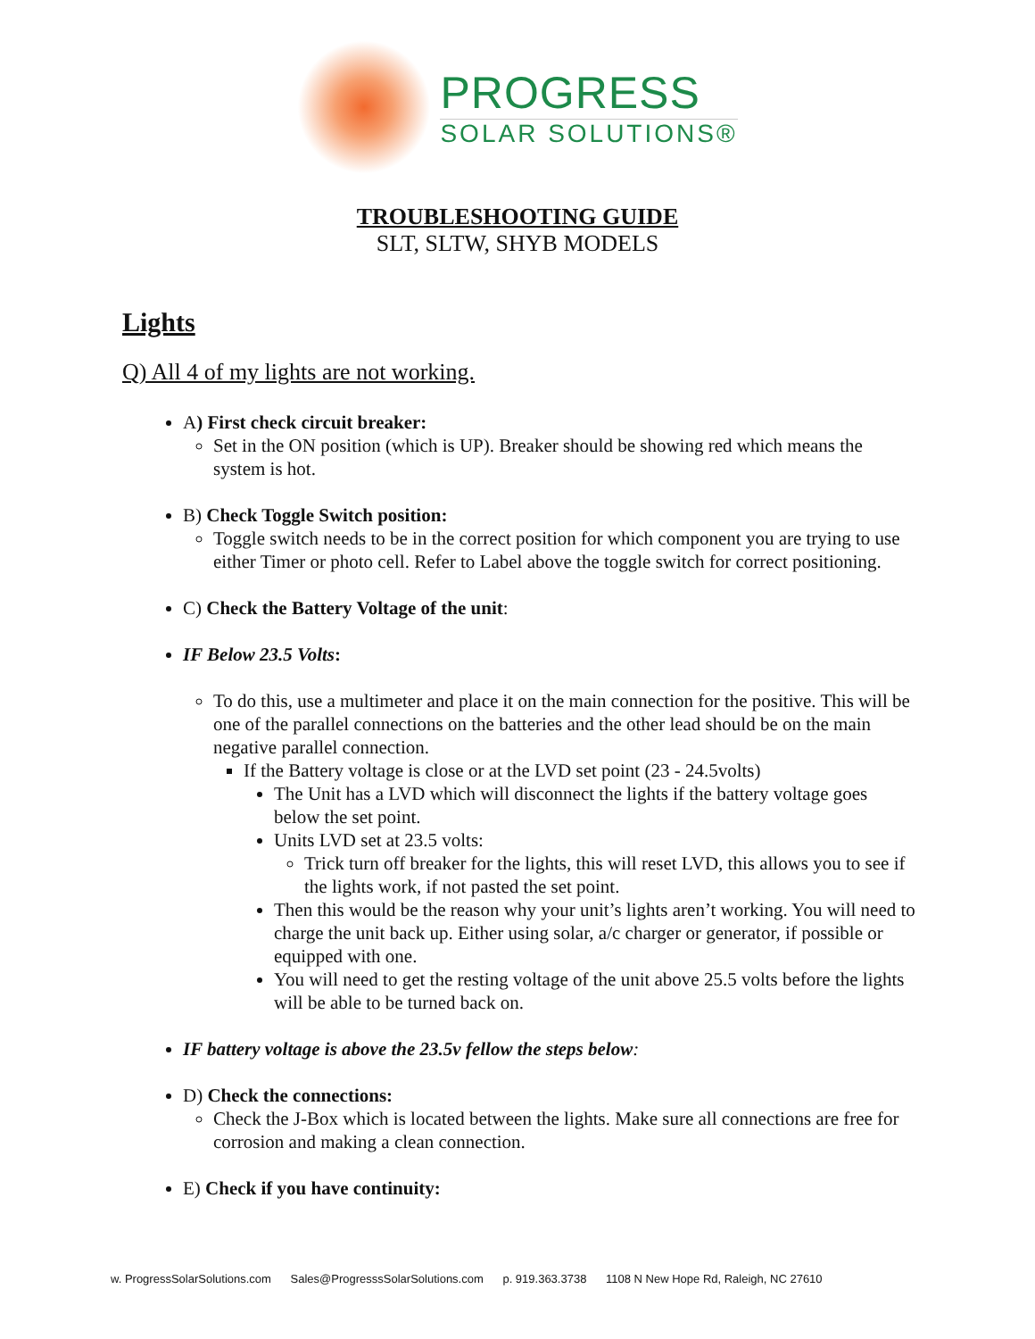PROGRESS
SOLAR SOLUTIONS®
TROUBLESHOOTING GUIDE
SLT, SLTW, SHYB MODELS
Lights
Q) All 4 of my lights are not working.
A) First check circuit breaker:
Set in the ON position (which is UP). Breaker should be showing red which means the system is hot.
B) Check Toggle Switch position:
Toggle switch needs to be in the correct position for which component you are trying to use either Timer or photo cell. Refer to Label above the toggle switch for correct positioning.
C) Check the Battery Voltage of the unit:
IF Below 23.5 Volts:
To do this, use a multimeter and place it on the main connection for the positive. This will be one of the parallel connections on the batteries and the other lead should be on the main negative parallel connection.
If the Battery voltage is close or at the LVD set point (23 - 24.5volts)
The Unit has a LVD which will disconnect the lights if the battery voltage goes below the set point.
Units LVD set at 23.5 volts:
Trick turn off breaker for the lights, this will reset LVD, this allows you to see if the lights work, if not pasted the set point.
Then this would be the reason why your unit’s lights aren’t working. You will need to charge the unit back up. Either using solar, a/c charger or generator, if possible or equipped with one.
You will need to get the resting voltage of the unit above 25.5 volts before the lights will be able to be turned back on.
IF battery voltage is above the 23.5v fellow the steps below:
D) Check the connections:
Check the J-Box which is located between the lights. Make sure all connections are free for corrosion and making a clean connection.
E) Check if you have continuity:
w. ProgressSolarSolutions.com Sales@ProgresssSolarSolutions.com p. 919.363.3738 1108 N New Hope Rd, Raleigh, NC 27610